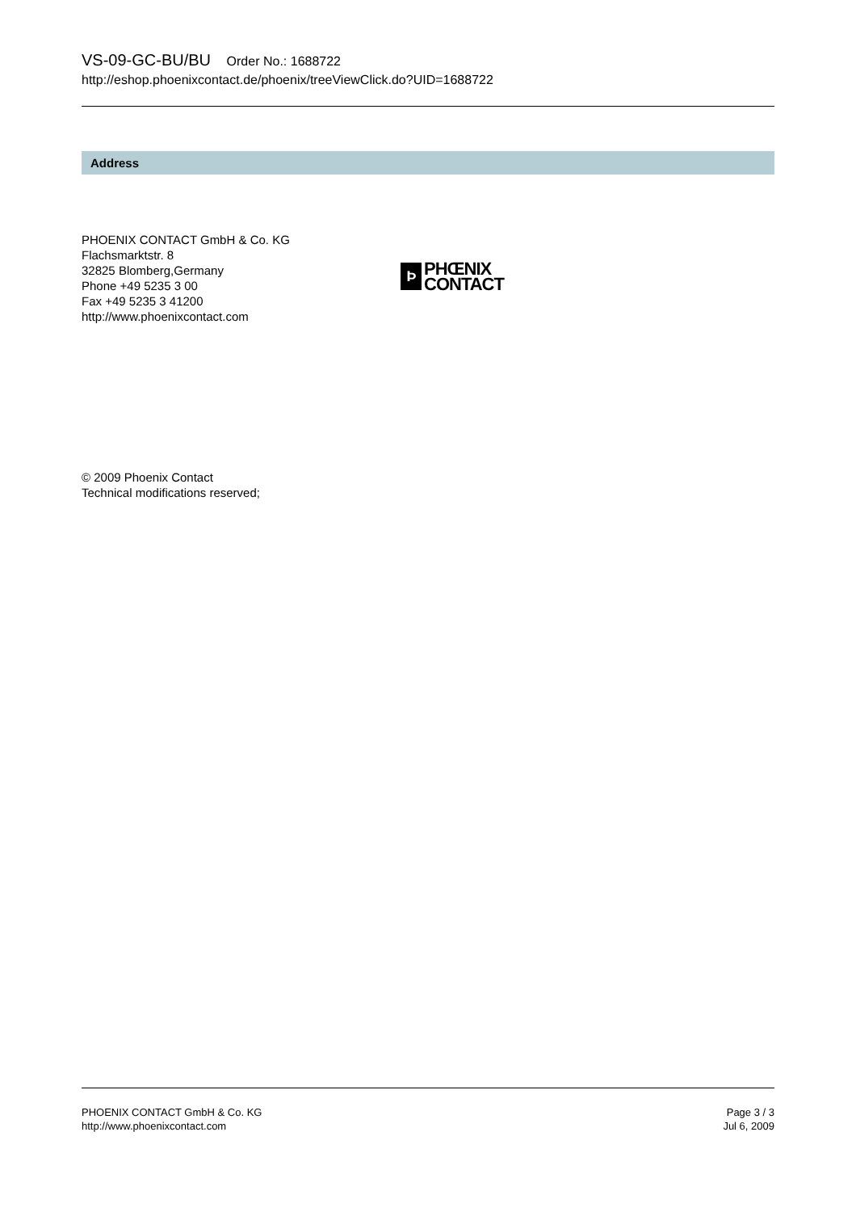VS-09-GC-BU/BU Order No.: 1688722
http://eshop.phoenixcontact.de/phoenix/treeViewClick.do?UID=1688722
Address
PHOENIX CONTACT GmbH & Co. KG
Flachsmarktstr. 8
32825 Blomberg,Germany
Phone +49 5235 3 00
Fax +49 5235 3 41200
http://www.phoenixcontact.com
Þ
PHŒNIX
CONTACT
© 2009 Phoenix Contact
Technical modifications reserved;
PHOENIX CONTACT GmbH & Co. KG
http://www.phoenixcontact.com
Page 3 / 3
Jul 6, 2009